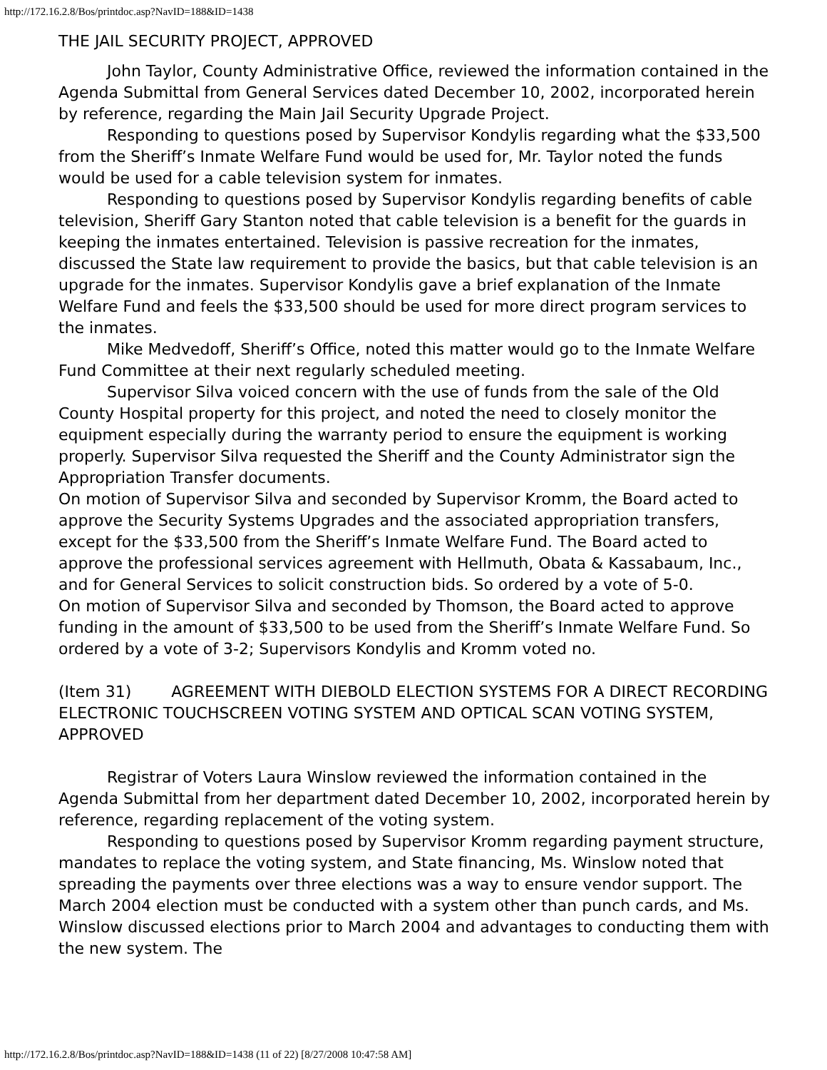http://172.16.2.8/Bos/printdoc.asp?NavID=188&ID=1438
THE JAIL SECURITY PROJECT, APPROVED
John Taylor, County Administrative Office, reviewed the information contained in the Agenda Submittal from General Services dated December 10, 2002, incorporated herein by reference, regarding the Main Jail Security Upgrade Project.
Responding to questions posed by Supervisor Kondylis regarding what the $33,500 from the Sheriff’s Inmate Welfare Fund would be used for, Mr. Taylor noted the funds would be used for a cable television system for inmates.
Responding to questions posed by Supervisor Kondylis regarding benefits of cable television, Sheriff Gary Stanton noted that cable television is a benefit for the guards in keeping the inmates entertained. Television is passive recreation for the inmates, discussed the State law requirement to provide the basics, but that cable television is an upgrade for the inmates. Supervisor Kondylis gave a brief explanation of the Inmate Welfare Fund and feels the $33,500 should be used for more direct program services to the inmates.
Mike Medvedoff, Sheriff’s Office, noted this matter would go to the Inmate Welfare Fund Committee at their next regularly scheduled meeting.
Supervisor Silva voiced concern with the use of funds from the sale of the Old County Hospital property for this project, and noted the need to closely monitor the equipment especially during the warranty period to ensure the equipment is working properly. Supervisor Silva requested the Sheriff and the County Administrator sign the Appropriation Transfer documents.
On motion of Supervisor Silva and seconded by Supervisor Kromm, the Board acted to approve the Security Systems Upgrades and the associated appropriation transfers, except for the $33,500 from the Sheriff’s Inmate Welfare Fund. The Board acted to approve the professional services agreement with Hellmuth, Obata & Kassabaum, Inc., and for General Services to solicit construction bids. So ordered by a vote of 5-0.
On motion of Supervisor Silva and seconded by Thomson, the Board acted to approve funding in the amount of $33,500 to be used from the Sheriff’s Inmate Welfare Fund. So ordered by a vote of 3-2; Supervisors Kondylis and Kromm voted no.
(Item 31) AGREEMENT WITH DIEBOLD ELECTION SYSTEMS FOR A DIRECT RECORDING ELECTRONIC TOUCHSCREEN VOTING SYSTEM AND OPTICAL SCAN VOTING SYSTEM, APPROVED
Registrar of Voters Laura Winslow reviewed the information contained in the Agenda Submittal from her department dated December 10, 2002, incorporated herein by reference, regarding replacement of the voting system.
Responding to questions posed by Supervisor Kromm regarding payment structure, mandates to replace the voting system, and State financing, Ms. Winslow noted that spreading the payments over three elections was a way to ensure vendor support. The March 2004 election must be conducted with a system other than punch cards, and Ms. Winslow discussed elections prior to March 2004 and advantages to conducting them with the new system. The
http://172.16.2.8/Bos/printdoc.asp?NavID=188&ID=1438 (11 of 22) [8/27/2008 10:47:58 AM]